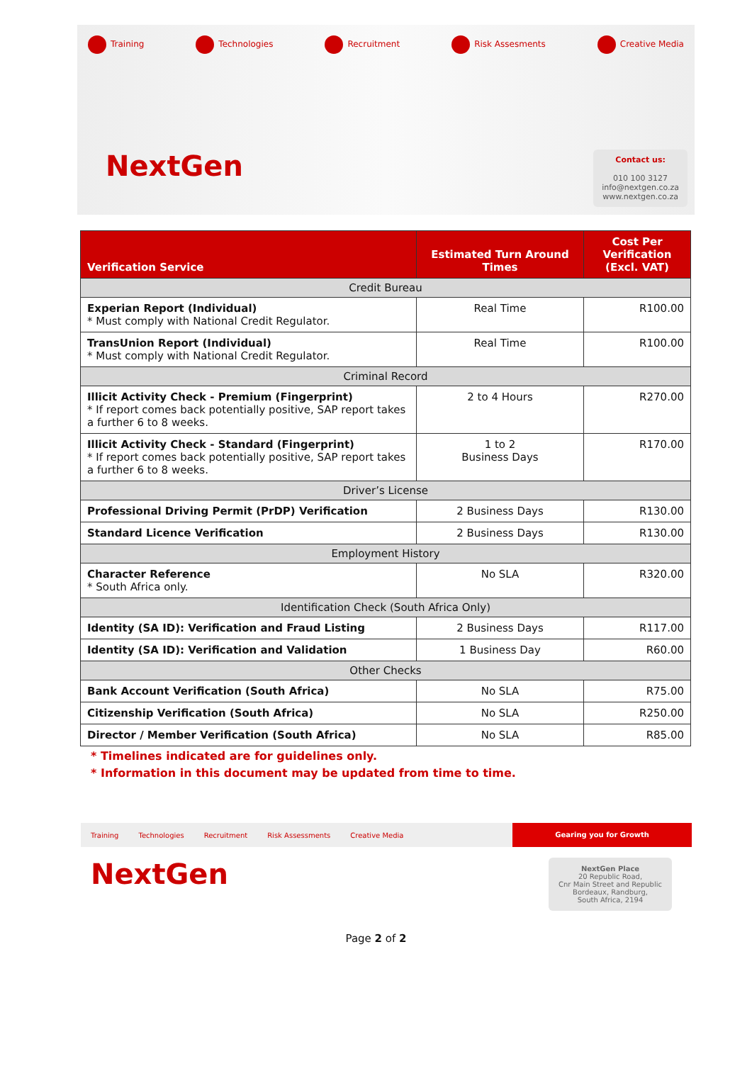Training Technologies Recruitment Risk Assesments Creative Media
NextGen
Contact us:
010 100 3127
info@nextgen.co.za
www.nextgen.co.za
| Verification Service | Estimated Turn Around Times | Cost Per Verification (Excl. VAT) |
| --- | --- | --- |
| Credit Bureau | | |
| Experian Report (Individual) * Must comply with National Credit Regulator. | Real Time | R100.00 |
| TransUnion Report (Individual) * Must comply with National Credit Regulator. | Real Time | R100.00 |
| Criminal Record | | |
| Illicit Activity Check - Premium (Fingerprint) * If report comes back potentially positive, SAP report takes a further 6 to 8 weeks. | 2 to 4 Hours | R270.00 |
| Illicit Activity Check - Standard (Fingerprint) * If report comes back potentially positive, SAP report takes a further 6 to 8 weeks. | 1 to 2 Business Days | R170.00 |
| Driver’s License | | |
| Professional Driving Permit (PrDP) Verification | 2 Business Days | R130.00 |
| Standard Licence Verification | 2 Business Days | R130.00 |
| Employment History | | |
| Character Reference * South Africa only. | No SLA | R320.00 |
| Identification Check (South Africa Only) | | |
| Identity (SA ID): Verification and Fraud Listing | 2 Business Days | R117.00 |
| Identity (SA ID): Verification and Validation | 1 Business Day | R60.00 |
| Other Checks | | |
| Bank Account Verification (South Africa) | No SLA | R75.00 |
| Citizenship Verification (South Africa) | No SLA | R250.00 |
| Director / Member Verification (South Africa) | No SLA | R85.00 |
* Timelines indicated are for guidelines only.
* Information in this document may be updated from time to time.
Training Technologies Recruitment Risk Assessments Creative Media Gearing you for Growth
NextGen
NextGen Place
20 Republic Road,
Cnr Main Street and Republic
Bordeaux, Randburg,
South Africa, 2194
Page 2 of 2